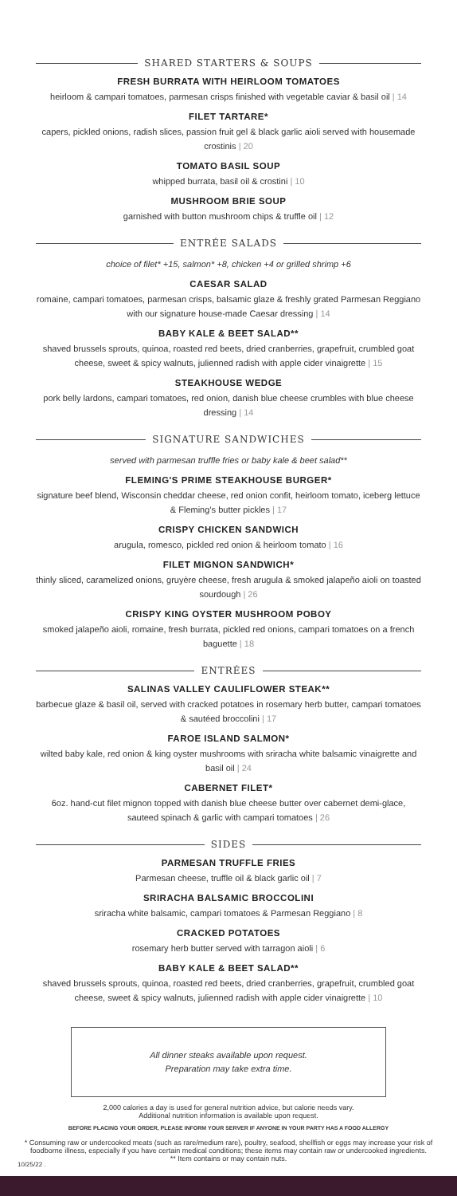SHARED STARTERS & SOUPS
FRESH BURRATA WITH HEIRLOOM TOMATOES
heirloom & campari tomatoes, parmesan crisps finished with vegetable caviar & basil oil | 14
FILET TARTARE*
capers, pickled onions, radish slices, passion fruit gel & black garlic aioli served with housemade crostinis | 20
TOMATO BASIL SOUP
whipped burrata, basil oil & crostini | 10
MUSHROOM BRIE SOUP
garnished with button mushroom chips & truffle oil | 12
ENTRÉE SALADS
choice of filet* +15, salmon* +8, chicken +4 or grilled shrimp +6
CAESAR SALAD
romaine, campari tomatoes, parmesan crisps, balsamic glaze & freshly grated Parmesan Reggiano with our signature house-made Caesar dressing | 14
BABY KALE & BEET SALAD**
shaved brussels sprouts, quinoa, roasted red beets, dried cranberries, grapefruit, crumbled goat cheese, sweet & spicy walnuts, julienned radish with apple cider vinaigrette | 15
STEAKHOUSE WEDGE
pork belly lardons, campari tomatoes, red onion, danish blue cheese crumbles with blue cheese dressing | 14
SIGNATURE SANDWICHES
served with parmesan truffle fries or baby kale & beet salad**
FLEMING'S PRIME STEAKHOUSE BURGER*
signature beef blend, Wisconsin cheddar cheese, red onion confit, heirloom tomato, iceberg lettuce & Fleming’s butter pickles | 17
CRISPY CHICKEN SANDWICH
arugula, romesco, pickled red onion & heirloom tomato | 16
FILET MIGNON SANDWICH*
thinly sliced, caramelized onions, gruyère cheese, fresh arugula & smoked jalapeño aioli on toasted sourdough | 26
CRISPY KING OYSTER MUSHROOM POBOY
smoked jalapeño aioli, romaine, fresh burrata, pickled red onions, campari tomatoes on a french baguette | 18
ENTRÉES
SALINAS VALLEY CAULIFLOWER STEAK**
barbecue glaze & basil oil, served with cracked potatoes in rosemary herb butter, campari tomatoes & sautéed broccolini | 17
FAROE ISLAND SALMON*
wilted baby kale, red onion & king oyster mushrooms with sriracha white balsamic vinaigrette and basil oil | 24
CABERNET FILET*
6oz. hand-cut filet mignon topped with danish blue cheese butter over cabernet demi-glace, sauteed spinach & garlic with campari tomatoes | 26
SIDES
PARMESAN TRUFFLE FRIES
Parmesan cheese, truffle oil & black garlic oil | 7
SRIRACHA BALSAMIC BROCCOLINI
sriracha white balsamic, campari tomatoes & Parmesan Reggiano | 8
CRACKED POTATOES
rosemary herb butter served with tarragon aioli | 6
BABY KALE & BEET SALAD**
shaved brussels sprouts, quinoa, roasted red beets, dried cranberries, grapefruit, crumbled goat cheese, sweet & spicy walnuts, julienned radish with apple cider vinaigrette | 10
All dinner steaks available upon request.
Preparation may take extra time.
2,000 calories a day is used for general nutrition advice, but calorie needs vary.
Additional nutrition information is available upon request.
BEFORE PLACING YOUR ORDER, PLEASE INFORM YOUR SERVER IF ANYONE IN YOUR PARTY HAS A FOOD ALLERGY
* Consuming raw or undercooked meats (such as rare/medium rare), poultry, seafood, shellfish or eggs may increase your risk of foodborne illness, especially if you have certain medical conditions; these items may contain raw or undercooked ingredients.
** Item contains or may contain nuts.
10/25/22 .